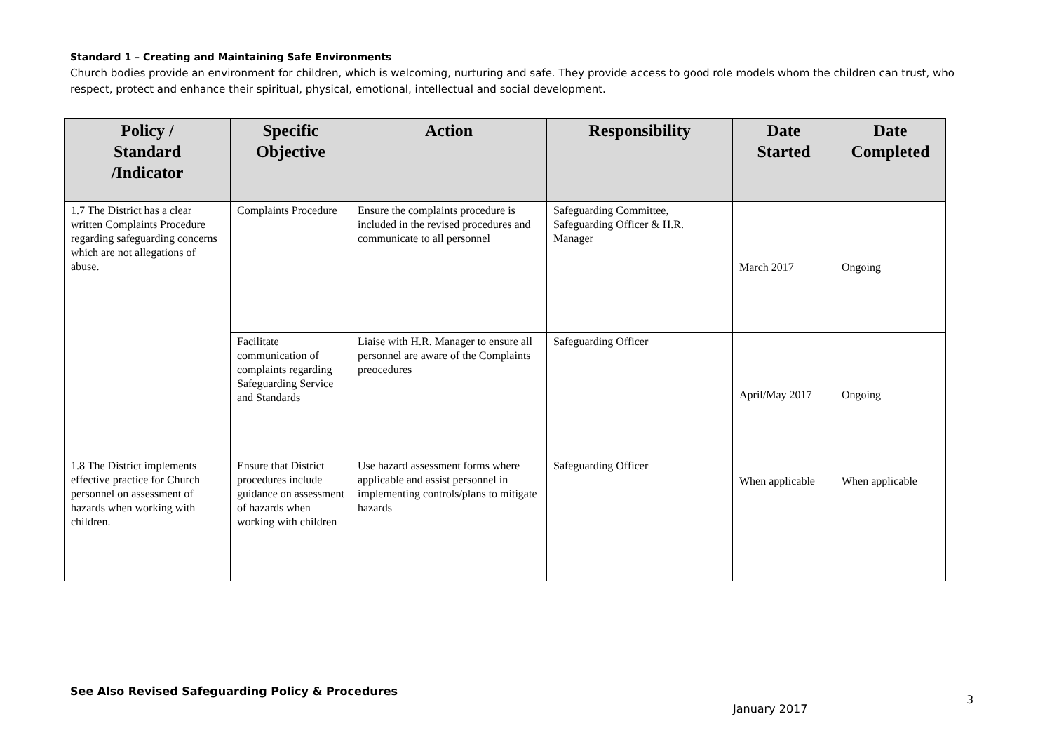Standard 1 – Creating and Maintaining Safe Environments
Church bodies provide an environment for children, which is welcoming, nurturing and safe. They provide access to good role models whom the children can trust, who respect, protect and enhance their spiritual, physical, emotional, intellectual and social development.
| Policy / Standard /Indicator | Specific Objective | Action | Responsibility | Date Started | Date Completed |
| --- | --- | --- | --- | --- | --- |
| 1.7 The District has a clear written Complaints Procedure regarding safeguarding concerns which are not allegations of abuse. | Complaints Procedure | Ensure the complaints procedure is included in the revised procedures and communicate to all personnel | Safeguarding Committee, Safeguarding Officer & H.R. Manager | March 2017 | Ongoing |
| | Facilitate communication of complaints regarding Safeguarding Service and Standards | Liaise with H.R. Manager to ensure all personnel are aware of the Complaints preocedures | Safeguarding Officer | April/May 2017 | Ongoing |
| 1.8 The District implements effective practice for Church personnel on assessment of hazards when working with children. | Ensure that District procedures include guidance on assessment of hazards when working with children | Use hazard assessment forms where applicable and assist personnel in implementing controls/plans to mitigate hazards | Safeguarding Officer | When applicable | When applicable |
See Also Revised Safeguarding Policy & Procedures
3
January 2017